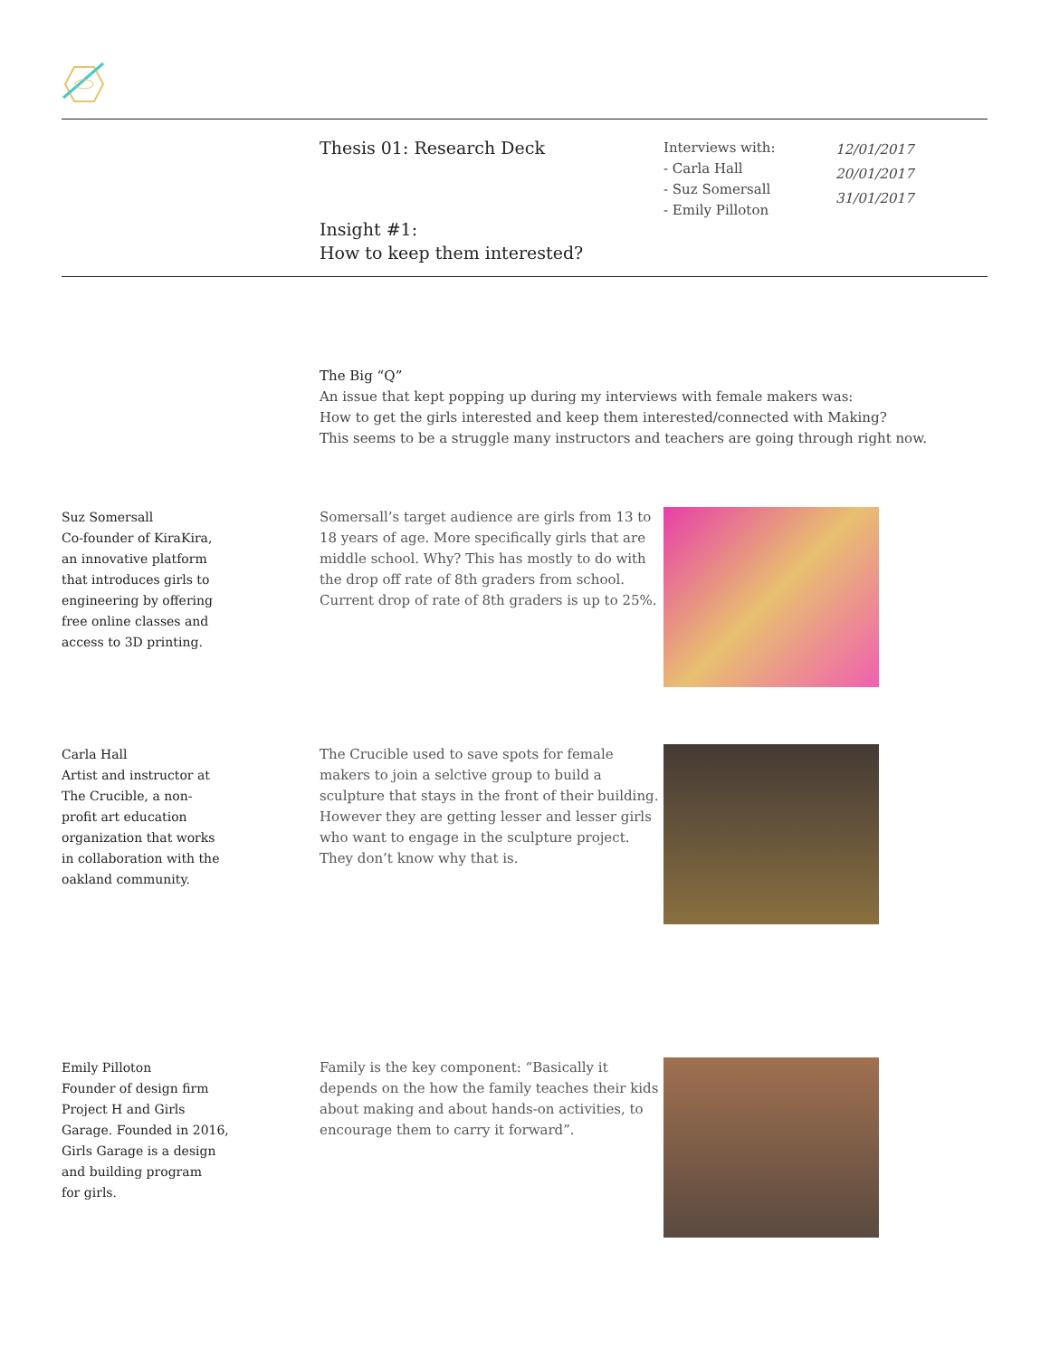Thesis 01: Research Deck
Interviews with:
- Carla Hall
- Suz Somersall
- Emily Pilloton
12/01/2017
20/01/2017
31/01/2017
Insight #1:
How to keep them interested?
The Big “Q”
An issue that kept popping up during my interviews with female makers was:
How to get the girls interested and keep them interested/connected with Making?
This seems to be a struggle many instructors and teachers are going through right now.
Suz Somersall
Co-founder of KiraKira,
an innovative platform
that introduces girls to
engineering by offering
free online classes and
access to 3D printing.
Somersall’s target audience are girls from 13 to 18 years of age. More specifically girls that are middle school. Why? This has mostly to do with the drop off rate of 8th graders from school. Current drop of rate of 8th graders is up to 25%.
Carla Hall
Artist and instructor at
The Crucible, a non-
profit art education
organization that works
in collaboration with the
oakland community.
The Crucible used to save spots for female makers to join a selctive group to build a sculpture that stays in the front of their building. However they are getting lesser and lesser girls who want to engage in the sculpture project. They don’t know why that is.
Emily Pilloton
Founder of design firm
Project H and Girls
Garage. Founded in 2016,
Girls Garage is a design
and building program
for girls.
Family is the key component: “Basically it depends on the how the family teaches their kids about making and about hands-on activities, to encourage them to carry it forward”.